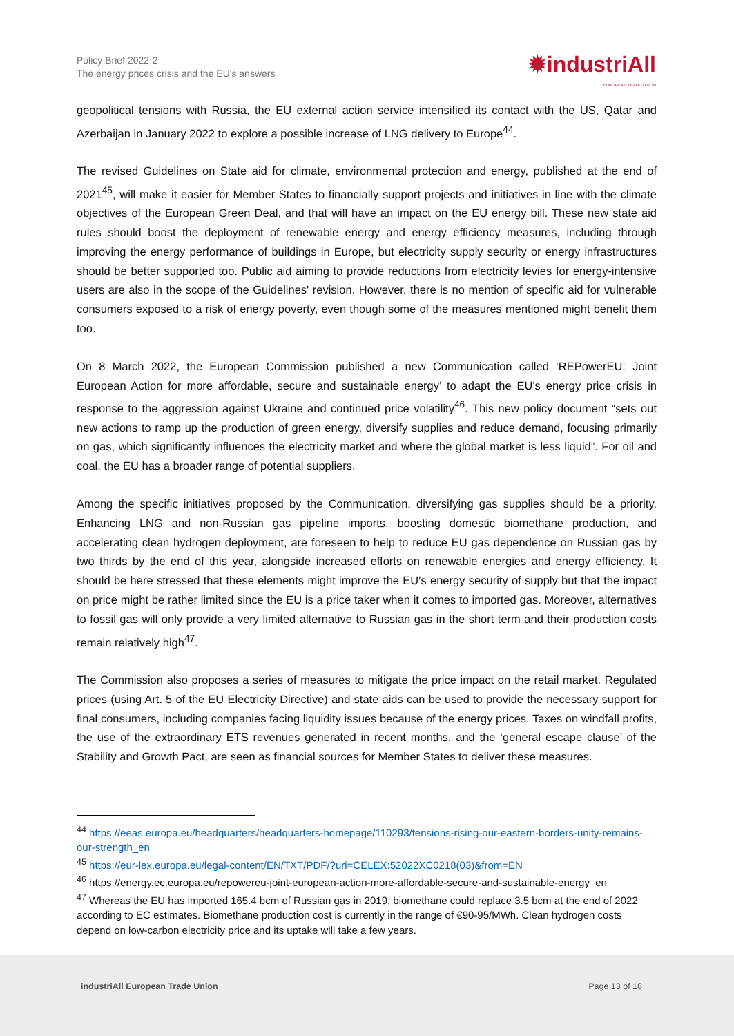Policy Brief 2022-2
The energy prices crisis and the EU's answers
✹industriAll
EUROPEAN TRADE UNION
geopolitical tensions with Russia, the EU external action service intensified its contact with the US, Qatar and Azerbaijan in January 2022 to explore a possible increase of LNG delivery to Europe<sup>44</sup>.
The revised Guidelines on State aid for climate, environmental protection and energy, published at the end of 2021<sup>45</sup>, will make it easier for Member States to financially support projects and initiatives in line with the climate objectives of the European Green Deal, and that will have an impact on the EU energy bill. These new state aid rules should boost the deployment of renewable energy and energy efficiency measures, including through improving the energy performance of buildings in Europe, but electricity supply security or energy infrastructures should be better supported too. Public aid aiming to provide reductions from electricity levies for energy-intensive users are also in the scope of the Guidelines' revision. However, there is no mention of specific aid for vulnerable consumers exposed to a risk of energy poverty, even though some of the measures mentioned might benefit them too.
On 8 March 2022, the European Commission published a new Communication called ‘REPowerEU: Joint European Action for more affordable, secure and sustainable energy’ to adapt the EU's energy price crisis in response to the aggression against Ukraine and continued price volatility<sup>46</sup>. This new policy document “sets out new actions to ramp up the production of green energy, diversify supplies and reduce demand, focusing primarily on gas, which significantly influences the electricity market and where the global market is less liquid”. For oil and coal, the EU has a broader range of potential suppliers.
Among the specific initiatives proposed by the Communication, diversifying gas supplies should be a priority. Enhancing LNG and non-Russian gas pipeline imports, boosting domestic biomethane production, and accelerating clean hydrogen deployment, are foreseen to help to reduce EU gas dependence on Russian gas by two thirds by the end of this year, alongside increased efforts on renewable energies and energy efficiency. It should be here stressed that these elements might improve the EU's energy security of supply but that the impact on price might be rather limited since the EU is a price taker when it comes to imported gas. Moreover, alternatives to fossil gas will only provide a very limited alternative to Russian gas in the short term and their production costs remain relatively high<sup>47</sup>.
The Commission also proposes a series of measures to mitigate the price impact on the retail market. Regulated prices (using Art. 5 of the EU Electricity Directive) and state aids can be used to provide the necessary support for final consumers, including companies facing liquidity issues because of the energy prices. Taxes on windfall profits, the use of the extraordinary ETS revenues generated in recent months, and the ‘general escape clause’ of the Stability and Growth Pact, are seen as financial sources for Member States to deliver these measures.
<sup>44</sup> https://eeas.europa.eu/headquarters/headquarters-homepage/110293/tensions-rising-our-eastern-borders-unity-remains-our-strength_en
<sup>45</sup> https://eur-lex.europa.eu/legal-content/EN/TXT/PDF/?uri=CELEX:52022XC0218(03)&from=EN
<sup>46</sup> https://energy.ec.europa.eu/repowereu-joint-european-action-more-affordable-secure-and-sustainable-energy_en
<sup>47</sup> Whereas the EU has imported 165.4 bcm of Russian gas in 2019, biomethane could replace 3.5 bcm at the end of 2022 according to EC estimates. Biomethane production cost is currently in the range of €90-95/MWh. Clean hydrogen costs depend on low-carbon electricity price and its uptake will take a few years.
industriAll European Trade Union Page 13 of 18